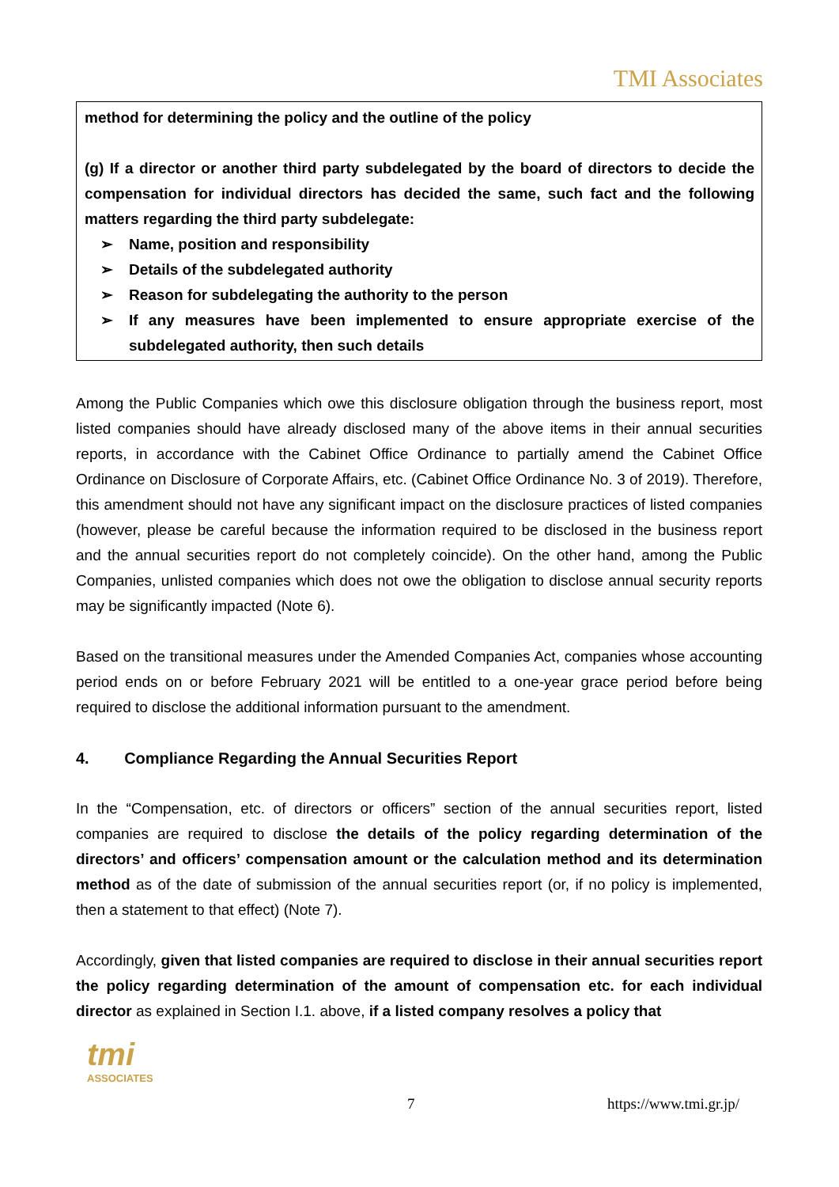TMI Associates
method for determining the policy and the outline of the policy
(g) If a director or another third party subdelegated by the board of directors to decide the compensation for individual directors has decided the same, such fact and the following matters regarding the third party subdelegate:
➢ Name, position and responsibility
➢ Details of the subdelegated authority
➢ Reason for subdelegating the authority to the person
➢ If any measures have been implemented to ensure appropriate exercise of the subdelegated authority, then such details
Among the Public Companies which owe this disclosure obligation through the business report, most listed companies should have already disclosed many of the above items in their annual securities reports, in accordance with the Cabinet Office Ordinance to partially amend the Cabinet Office Ordinance on Disclosure of Corporate Affairs, etc. (Cabinet Office Ordinance No. 3 of 2019). Therefore, this amendment should not have any significant impact on the disclosure practices of listed companies (however, please be careful because the information required to be disclosed in the business report and the annual securities report do not completely coincide). On the other hand, among the Public Companies, unlisted companies which does not owe the obligation to disclose annual security reports may be significantly impacted (Note 6).
Based on the transitional measures under the Amended Companies Act, companies whose accounting period ends on or before February 2021 will be entitled to a one-year grace period before being required to disclose the additional information pursuant to the amendment.
4. Compliance Regarding the Annual Securities Report
In the “Compensation, etc. of directors or officers” section of the annual securities report, listed companies are required to disclose the details of the policy regarding determination of the directors’ and officers’ compensation amount or the calculation method and its determination method as of the date of submission of the annual securities report (or, if no policy is implemented, then a statement to that effect) (Note 7).
Accordingly, given that listed companies are required to disclose in their annual securities report the policy regarding determination of the amount of compensation etc. for each individual director as explained in Section I.1. above, if a listed company resolves a policy that
tmi
ASSOCIATES
7 https://www.tmi.gr.jp/